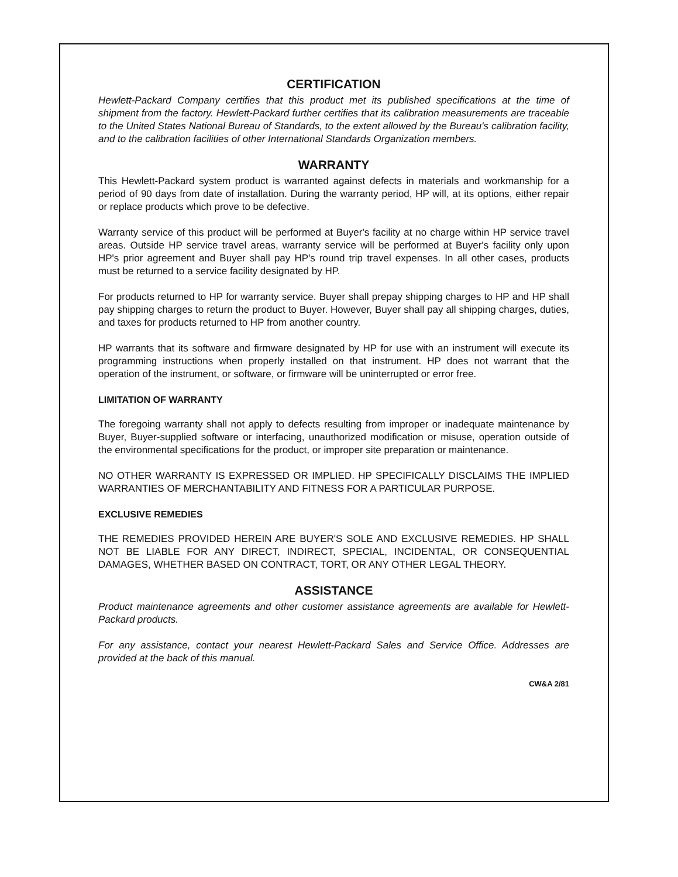CERTIFICATION
Hewlett-Packard Company certifies that this product met its published specifications at the time of shipment from the factory. Hewlett-Packard further certifies that its calibration measurements are traceable to the United States National Bureau of Standards, to the extent allowed by the Bureau's calibration facility, and to the calibration facilities of other International Standards Organization members.
WARRANTY
This Hewlett-Packard system product is warranted against defects in materials and workmanship for a period of 90 days from date of installation. During the warranty period, HP will, at its options, either repair or replace products which prove to be defective.
Warranty service of this product will be performed at Buyer's facility at no charge within HP service travel areas. Outside HP service travel areas, warranty service will be performed at Buyer's facility only upon HP's prior agreement and Buyer shall pay HP's round trip travel expenses. In all other cases, products must be returned to a service facility designated by HP.
For products returned to HP for warranty service. Buyer shall prepay shipping charges to HP and HP shall pay shipping charges to return the product to Buyer. However, Buyer shall pay all shipping charges, duties, and taxes for products returned to HP from another country.
HP warrants that its software and firmware designated by HP for use with an instrument will execute its programming instructions when properly installed on that instrument. HP does not warrant that the operation of the instrument, or software, or firmware will be uninterrupted or error free.
LIMITATION OF WARRANTY
The foregoing warranty shall not apply to defects resulting from improper or inadequate maintenance by Buyer, Buyer-supplied software or interfacing, unauthorized modification or misuse, operation outside of the environmental specifications for the product, or improper site preparation or maintenance.
NO OTHER WARRANTY IS EXPRESSED OR IMPLIED. HP SPECIFICALLY DISCLAIMS THE IMPLIED WARRANTIES OF MERCHANTABILITY AND FITNESS FOR A PARTICULAR PURPOSE.
EXCLUSIVE REMEDIES
THE REMEDIES PROVIDED HEREIN ARE BUYER'S SOLE AND EXCLUSIVE REMEDIES. HP SHALL NOT BE LIABLE FOR ANY DIRECT, INDIRECT, SPECIAL, INCIDENTAL, OR CONSEQUENTIAL DAMAGES, WHETHER BASED ON CONTRACT, TORT, OR ANY OTHER LEGAL THEORY.
ASSISTANCE
Product maintenance agreements and other customer assistance agreements are available for Hewlett-Packard products.
For any assistance, contact your nearest Hewlett-Packard Sales and Service Office. Addresses are provided at the back of this manual.
CW&A 2/81